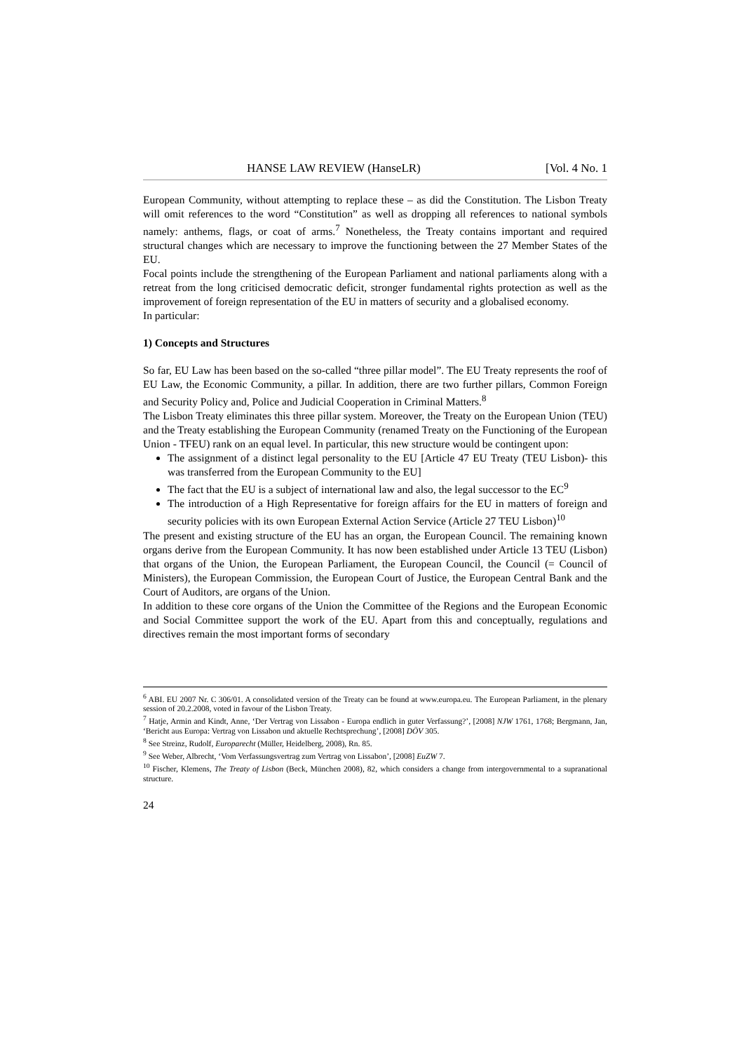HANSE LAW REVIEW (HanseLR) [Vol. 4 No. 1
European Community, without attempting to replace these – as did the Constitution. The Lisbon Treaty will omit references to the word “Constitution” as well as dropping all references to national symbols namely: anthems, flags, or coat of arms.<sup>7</sup> Nonetheless, the Treaty contains important and required structural changes which are necessary to improve the functioning between the 27 Member States of the EU.
Focal points include the strengthening of the European Parliament and national parliaments along with a retreat from the long criticised democratic deficit, stronger fundamental rights protection as well as the improvement of foreign representation of the EU in matters of security and a globalised economy.
In particular:
1) Concepts and Structures
So far, EU Law has been based on the so-called “three pillar model”. The EU Treaty represents the roof of EU Law, the Economic Community, a pillar. In addition, there are two further pillars, Common Foreign and Security Policy and, Police and Judicial Cooperation in Criminal Matters.<sup>8</sup>
The Lisbon Treaty eliminates this three pillar system. Moreover, the Treaty on the European Union (TEU) and the Treaty establishing the European Community (renamed Treaty on the Functioning of the European Union - TFEU) rank on an equal level. In particular, this new structure would be contingent upon:
The assignment of a distinct legal personality to the EU [Article 47 EU Treaty (TEU Lisbon)- this was transferred from the European Community to the EU]
The fact that the EU is a subject of international law and also, the legal successor to the EC<sup>9</sup>
The introduction of a High Representative for foreign affairs for the EU in matters of foreign and security policies with its own European External Action Service (Article 27 TEU Lisbon)<sup>10</sup>
The present and existing structure of the EU has an organ, the European Council. The remaining known organs derive from the European Community. It has now been established under Article 13 TEU (Lisbon) that organs of the Union, the European Parliament, the European Council, the Council (= Council of Ministers), the European Commission, the European Court of Justice, the European Central Bank and the Court of Auditors, are organs of the Union.
In addition to these core organs of the Union the Committee of the Regions and the European Economic and Social Committee support the work of the EU. Apart from this and conceptually, regulations and directives remain the most important forms of secondary
<sup>6</sup> ABI. EU 2007 Nr. C 306/01. A consolidated version of the Treaty can be found at www.europa.eu. The European Parliament, in the plenary session of 20.2.2008, voted in favour of the Lisbon Treaty.
<sup>7</sup> Hatje, Armin and Kindt, Anne, ‘Der Vertrag von Lissabon - Europa endlich in guter Verfassung?’, [2008] NJW 1761, 1768; Bergmann, Jan, ‘Bericht aus Europa: Vertrag von Lissabon und aktuelle Rechtsprechung’, [2008] DÖV 305.
<sup>8</sup> See Streinz, Rudolf, Europarecht (Müller, Heidelberg, 2008), Rn. 85.
<sup>9</sup> See Weber, Albrecht, ‘Vom Verfassungsvertrag zum Vertrag von Lissabon’, [2008] EuZW 7.
<sup>10</sup> Fischer, Klemens, The Treaty of Lisbon (Beck, München 2008), 82, which considers a change from intergovernmental to a supranational structure.
24